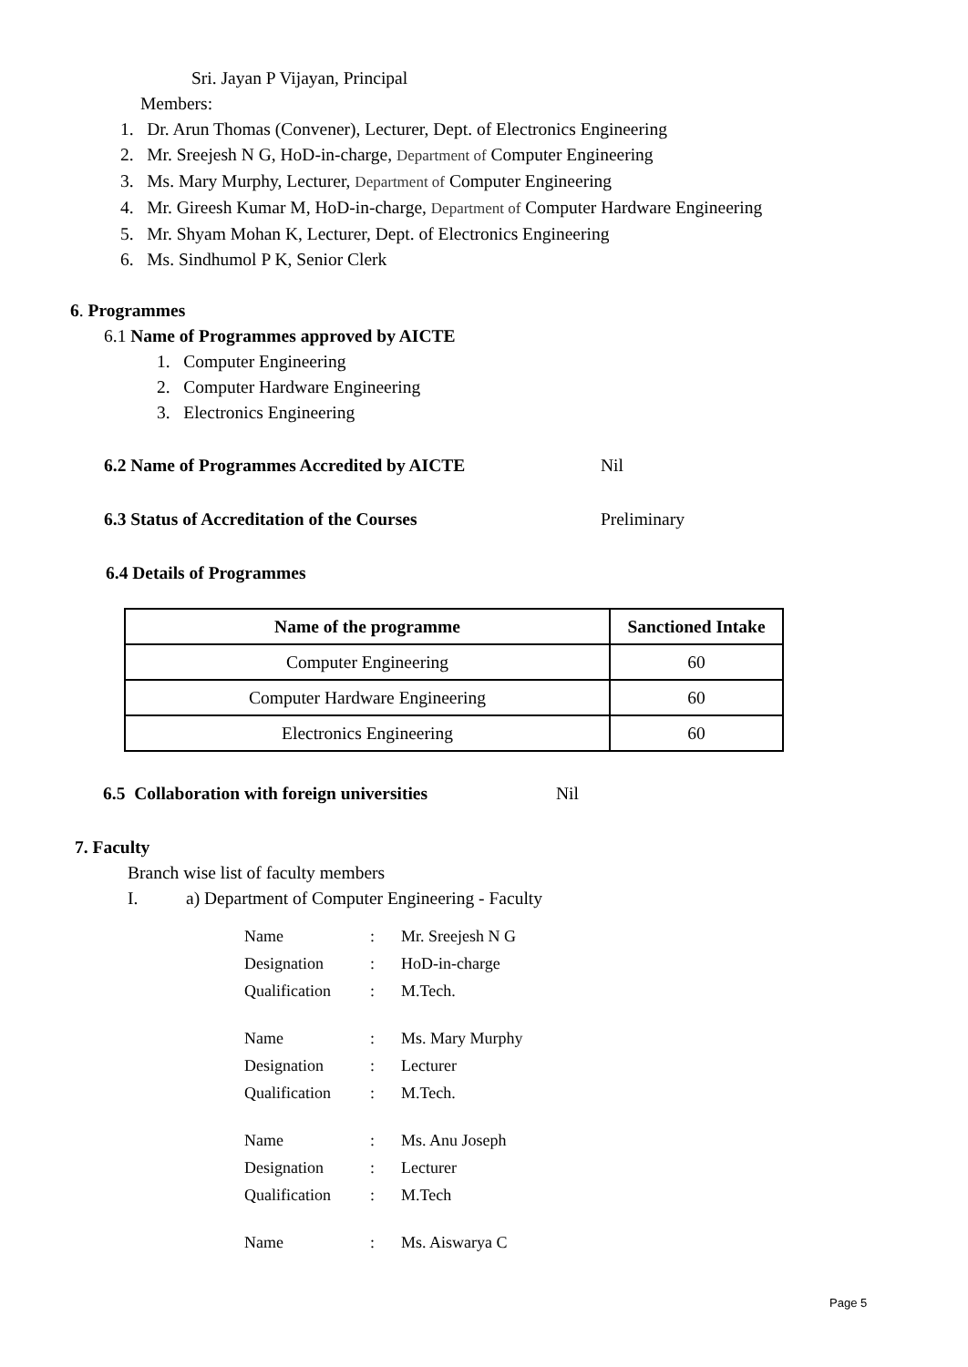Sri. Jayan P Vijayan, Principal
Members:
1. Dr. Arun Thomas (Convener), Lecturer, Dept. of Electronics Engineering
2. Mr. Sreejesh N G, HoD-in-charge, Department of Computer Engineering
3. Ms. Mary Murphy, Lecturer, Department of Computer Engineering
4. Mr. Gireesh Kumar M, HoD-in-charge, Department of Computer Hardware Engineering
5. Mr. Shyam Mohan K, Lecturer, Dept. of Electronics Engineering
6. Ms. Sindhumol P K, Senior Clerk
6. Programmes
6.1 Name of Programmes approved by AICTE
1. Computer Engineering
2. Computer Hardware Engineering
3. Electronics Engineering
6.2 Name of Programmes Accredited by AICTE Nil
6.3 Status of Accreditation of the Courses Preliminary
6.4 Details of Programmes
| Name of the programme | Sanctioned Intake |
| --- | --- |
| Computer Engineering | 60 |
| Computer Hardware Engineering | 60 |
| Electronics Engineering | 60 |
6.5 Collaboration with foreign universities Nil
7. Faculty
Branch wise list of faculty members
I. a) Department of Computer Engineering - Faculty
| Name | : | Mr. Sreejesh N G |
| Designation | : | HoD-in-charge |
| Qualification | : | M.Tech. |
| Name | : | Ms. Mary Murphy |
| Designation | : | Lecturer |
| Qualification | : | M.Tech. |
| Name | : | Ms. Anu Joseph |
| Designation | : | Lecturer |
| Qualification | : | M.Tech |
| Name | : | Ms. Aiswarya C |
Page 5